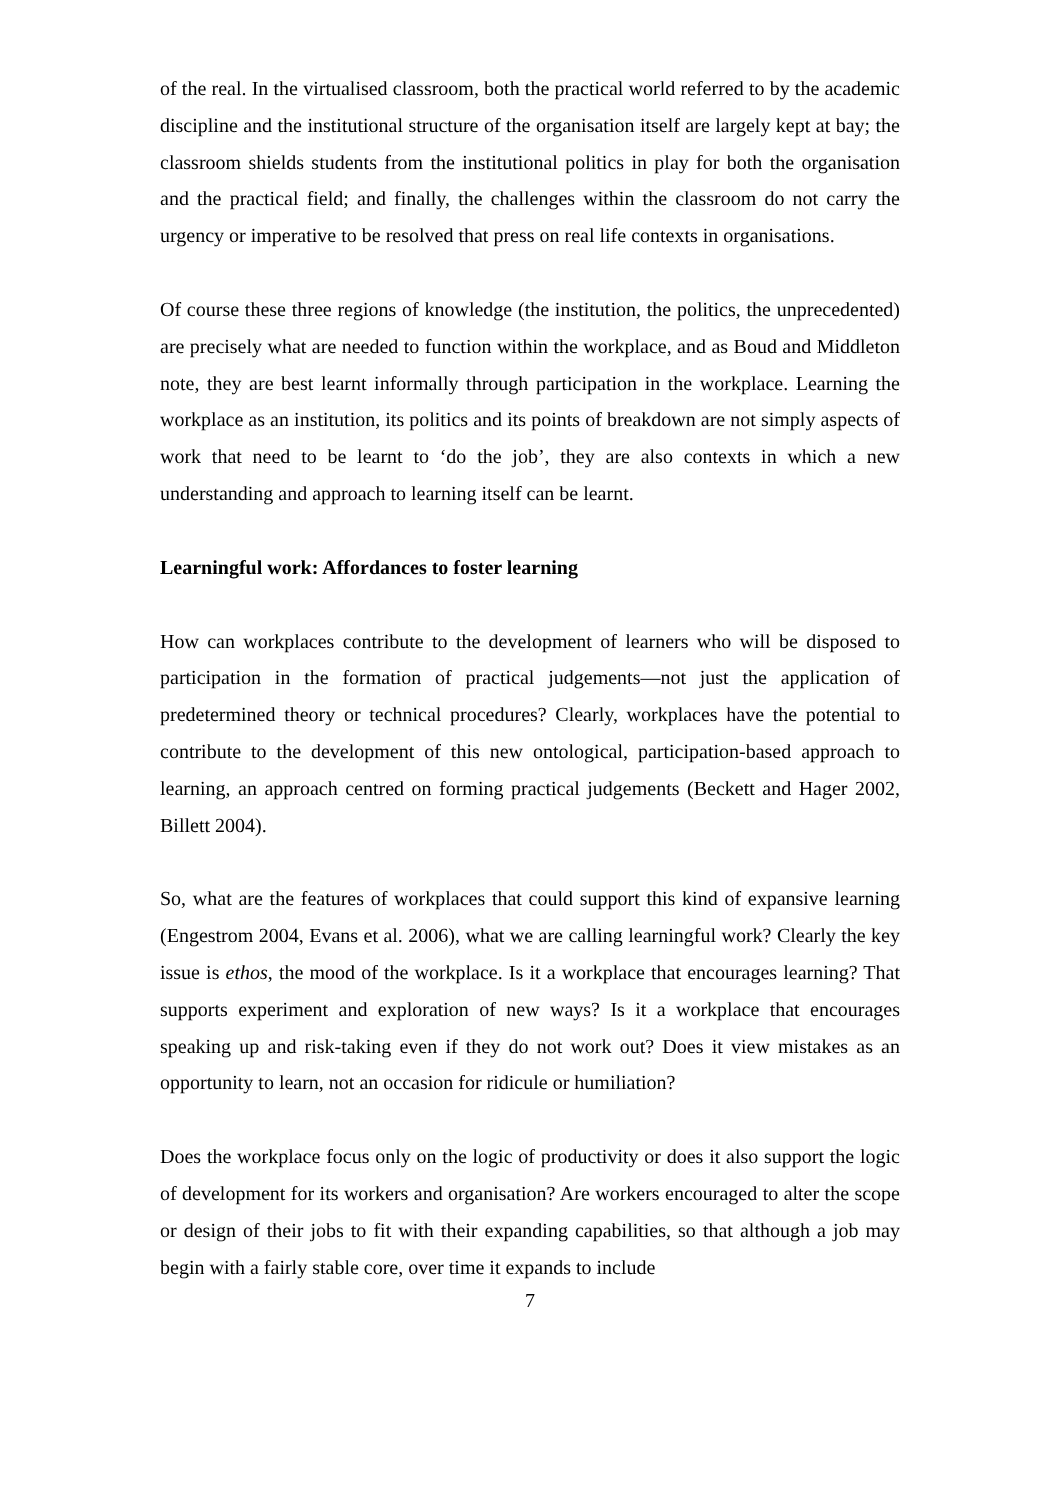of the real. In the virtualised classroom, both the practical world referred to by the academic discipline and the institutional structure of the organisation itself are largely kept at bay; the classroom shields students from the institutional politics in play for both the organisation and the practical field; and finally, the challenges within the classroom do not carry the urgency or imperative to be resolved that press on real life contexts in organisations.
Of course these three regions of knowledge (the institution, the politics, the unprecedented) are precisely what are needed to function within the workplace, and as Boud and Middleton note, they are best learnt informally through participation in the workplace. Learning the workplace as an institution, its politics and its points of breakdown are not simply aspects of work that need to be learnt to ‘do the job’, they are also contexts in which a new understanding and approach to learning itself can be learnt.
Learningful work: Affordances to foster learning
How can workplaces contribute to the development of learners who will be disposed to participation in the formation of practical judgements—not just the application of predetermined theory or technical procedures? Clearly, workplaces have the potential to contribute to the development of this new ontological, participation-based approach to learning, an approach centred on forming practical judgements (Beckett and Hager 2002, Billett 2004).
So, what are the features of workplaces that could support this kind of expansive learning (Engestrom 2004, Evans et al. 2006), what we are calling learningful work? Clearly the key issue is ethos, the mood of the workplace. Is it a workplace that encourages learning? That supports experiment and exploration of new ways? Is it a workplace that encourages speaking up and risk-taking even if they do not work out? Does it view mistakes as an opportunity to learn, not an occasion for ridicule or humiliation?
Does the workplace focus only on the logic of productivity or does it also support the logic of development for its workers and organisation? Are workers encouraged to alter the scope or design of their jobs to fit with their expanding capabilities, so that although a job may begin with a fairly stable core, over time it expands to include
7